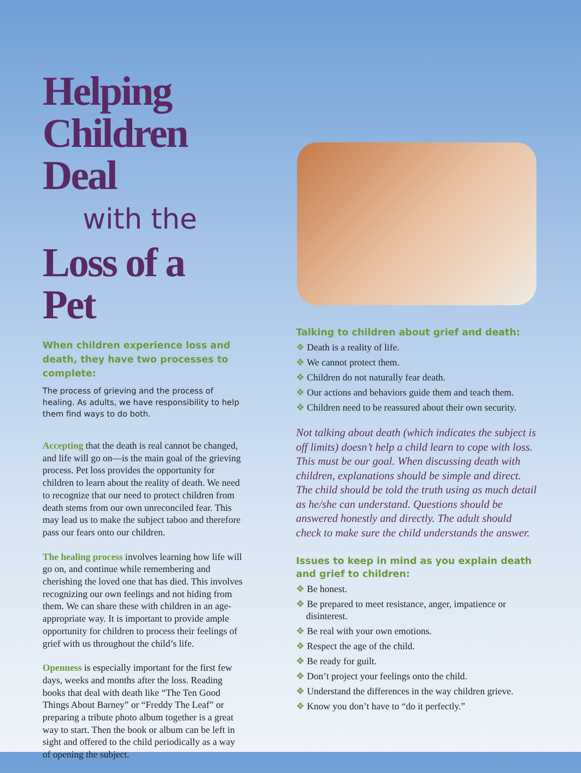Helping Children Deal
with the
Loss of a Pet
When children experience loss and death, they have two processes to complete:
The process of grieving and the process of healing. As adults, we have responsibility to help them find ways to do both.
Accepting that the death is real cannot be changed, and life will go on—is the main goal of the grieving process. Pet loss provides the opportunity for children to learn about the reality of death. We need to recognize that our need to protect children from death stems from our own unreconciled fear. This may lead us to make the subject taboo and therefore pass our fears onto our children.
The healing process involves learning how life will go on, and continue while remembering and cherishing the loved one that has died. This involves recognizing our own feelings and not hiding from them. We can share these with children in an age-appropriate way. It is important to provide ample opportunity for children to process their feelings of grief with us throughout the child’s life.
Openness is especially important for the first few days, weeks and months after the loss. Reading books that deal with death like “The Ten Good Things About Barney” or “Freddy The Leaf” or preparing a tribute photo album together is a great way to start. Then the book or album can be left in sight and offered to the child periodically as a way of opening the subject.
Talking to children about grief and death:
❖ Death is a reality of life.
❖ We cannot protect them.
❖ Children do not naturally fear death.
❖ Our actions and behaviors guide them and teach them.
❖ Children need to be reassured about their own security.
Not talking about death (which indicates the subject is off limits) doesn’t help a child learn to cope with loss. This must be our goal. When discussing death with children, explanations should be simple and direct. The child should be told the truth using as much detail as he/she can understand. Questions should be answered honestly and directly. The adult should check to make sure the child understands the answer.
Issues to keep in mind as you explain death and grief to children:
❖ Be honest.
❖ Be prepared to meet resistance, anger, impatience or disinterest.
❖ Be real with your own emotions.
❖ Respect the age of the child.
❖ Be ready for guilt.
❖ Don’t project your feelings onto the child.
❖ Understand the differences in the way children grieve.
❖ Know you don’t have to “do it perfectly.”